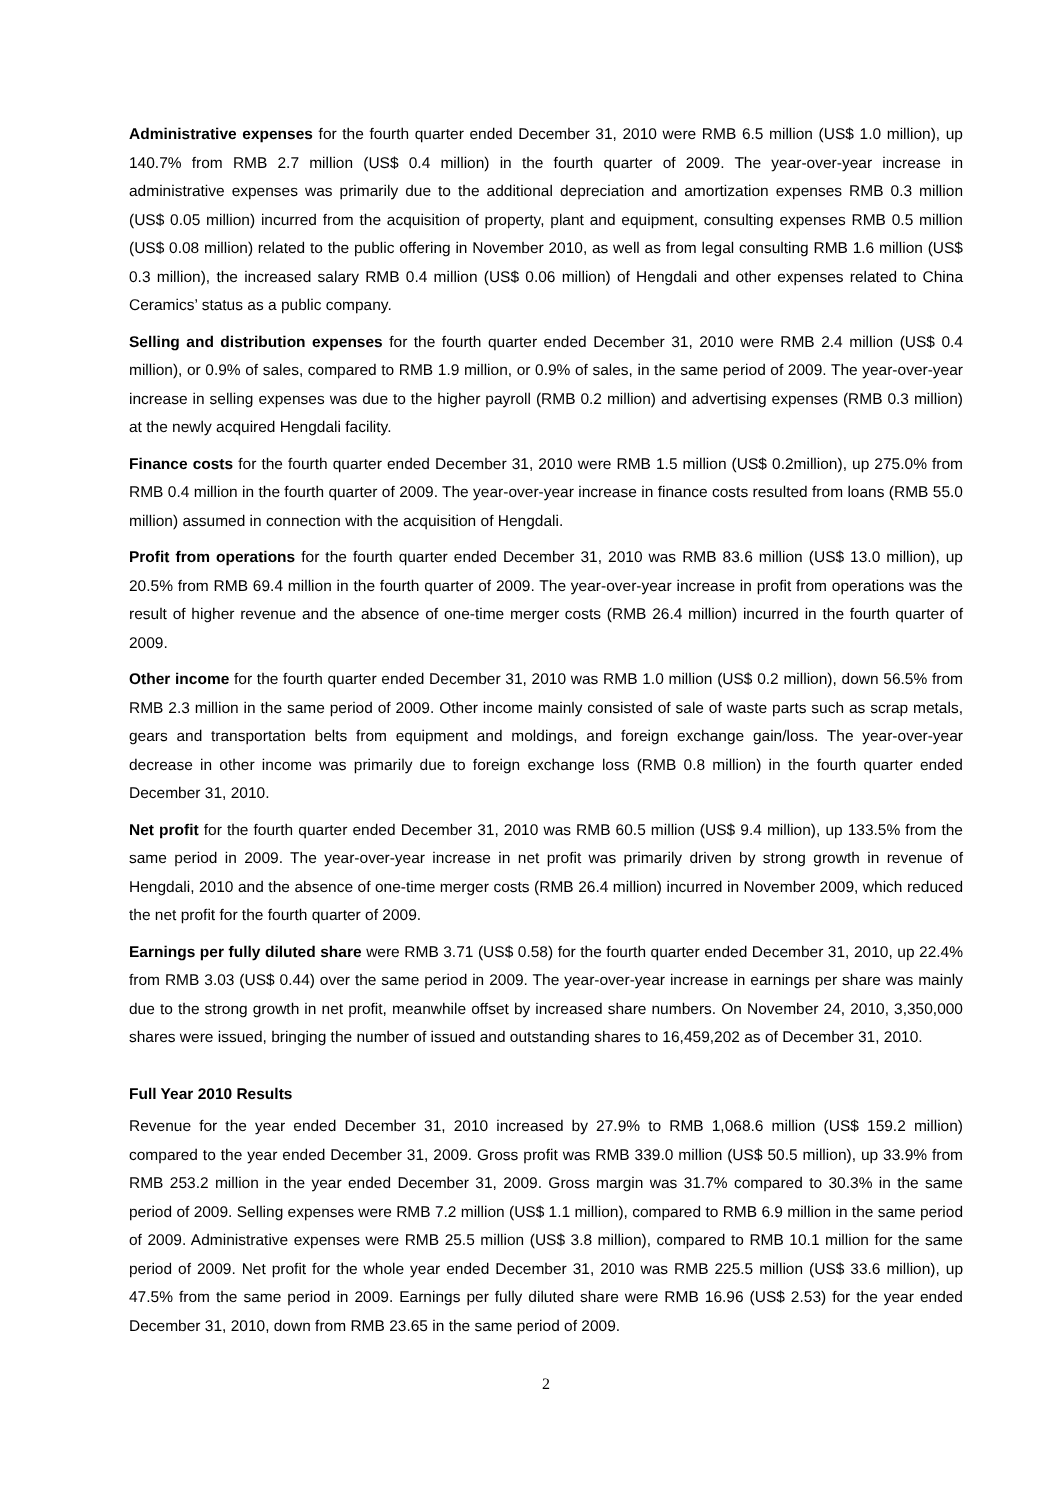Administrative expenses for the fourth quarter ended December 31, 2010 were RMB 6.5 million (US$ 1.0 million), up 140.7% from RMB 2.7 million (US$ 0.4 million) in the fourth quarter of 2009. The year-over-year increase in administrative expenses was primarily due to the additional depreciation and amortization expenses RMB 0.3 million (US$ 0.05 million) incurred from the acquisition of property, plant and equipment, consulting expenses RMB 0.5 million (US$ 0.08 million) related to the public offering in November 2010, as well as from legal consulting RMB 1.6 million (US$ 0.3 million), the increased salary RMB 0.4 million (US$ 0.06 million) of Hengdali and other expenses related to China Ceramics’ status as a public company.
Selling and distribution expenses for the fourth quarter ended December 31, 2010 were RMB 2.4 million (US$ 0.4 million), or 0.9% of sales, compared to RMB 1.9 million, or 0.9% of sales, in the same period of 2009. The year-over-year increase in selling expenses was due to the higher payroll (RMB 0.2 million) and advertising expenses (RMB 0.3 million) at the newly acquired Hengdali facility.
Finance costs for the fourth quarter ended December 31, 2010 were RMB 1.5 million (US$ 0.2million), up 275.0% from RMB 0.4 million in the fourth quarter of 2009. The year-over-year increase in finance costs resulted from loans (RMB 55.0 million) assumed in connection with the acquisition of Hengdali.
Profit from operations for the fourth quarter ended December 31, 2010 was RMB 83.6 million (US$ 13.0 million), up 20.5% from RMB 69.4 million in the fourth quarter of 2009. The year-over-year increase in profit from operations was the result of higher revenue and the absence of one-time merger costs (RMB 26.4 million) incurred in the fourth quarter of 2009.
Other income for the fourth quarter ended December 31, 2010 was RMB 1.0 million (US$ 0.2 million), down 56.5% from RMB 2.3 million in the same period of 2009. Other income mainly consisted of sale of waste parts such as scrap metals, gears and transportation belts from equipment and moldings, and foreign exchange gain/loss. The year-over-year decrease in other income was primarily due to foreign exchange loss (RMB 0.8 million) in the fourth quarter ended December 31, 2010.
Net profit for the fourth quarter ended December 31, 2010 was RMB 60.5 million (US$ 9.4 million), up 133.5% from the same period in 2009. The year-over-year increase in net profit was primarily driven by strong growth in revenue of Hengdali, 2010 and the absence of one-time merger costs (RMB 26.4 million) incurred in November 2009, which reduced the net profit for the fourth quarter of 2009.
Earnings per fully diluted share were RMB 3.71 (US$ 0.58) for the fourth quarter ended December 31, 2010, up 22.4% from RMB 3.03 (US$ 0.44) over the same period in 2009. The year-over-year increase in earnings per share was mainly due to the strong growth in net profit, meanwhile offset by increased share numbers. On November 24, 2010, 3,350,000 shares were issued, bringing the number of issued and outstanding shares to 16,459,202 as of December 31, 2010.
Full Year 2010 Results
Revenue for the year ended December 31, 2010 increased by 27.9% to RMB 1,068.6 million (US$ 159.2 million) compared to the year ended December 31, 2009. Gross profit was RMB 339.0 million (US$ 50.5 million), up 33.9% from RMB 253.2 million in the year ended December 31, 2009. Gross margin was 31.7% compared to 30.3% in the same period of 2009. Selling expenses were RMB 7.2 million (US$ 1.1 million), compared to RMB 6.9 million in the same period of 2009. Administrative expenses were RMB 25.5 million (US$ 3.8 million), compared to RMB 10.1 million for the same period of 2009. Net profit for the whole year ended December 31, 2010 was RMB 225.5 million (US$ 33.6 million), up 47.5% from the same period in 2009. Earnings per fully diluted share were RMB 16.96 (US$ 2.53) for the year ended December 31, 2010, down from RMB 23.65 in the same period of 2009.
2